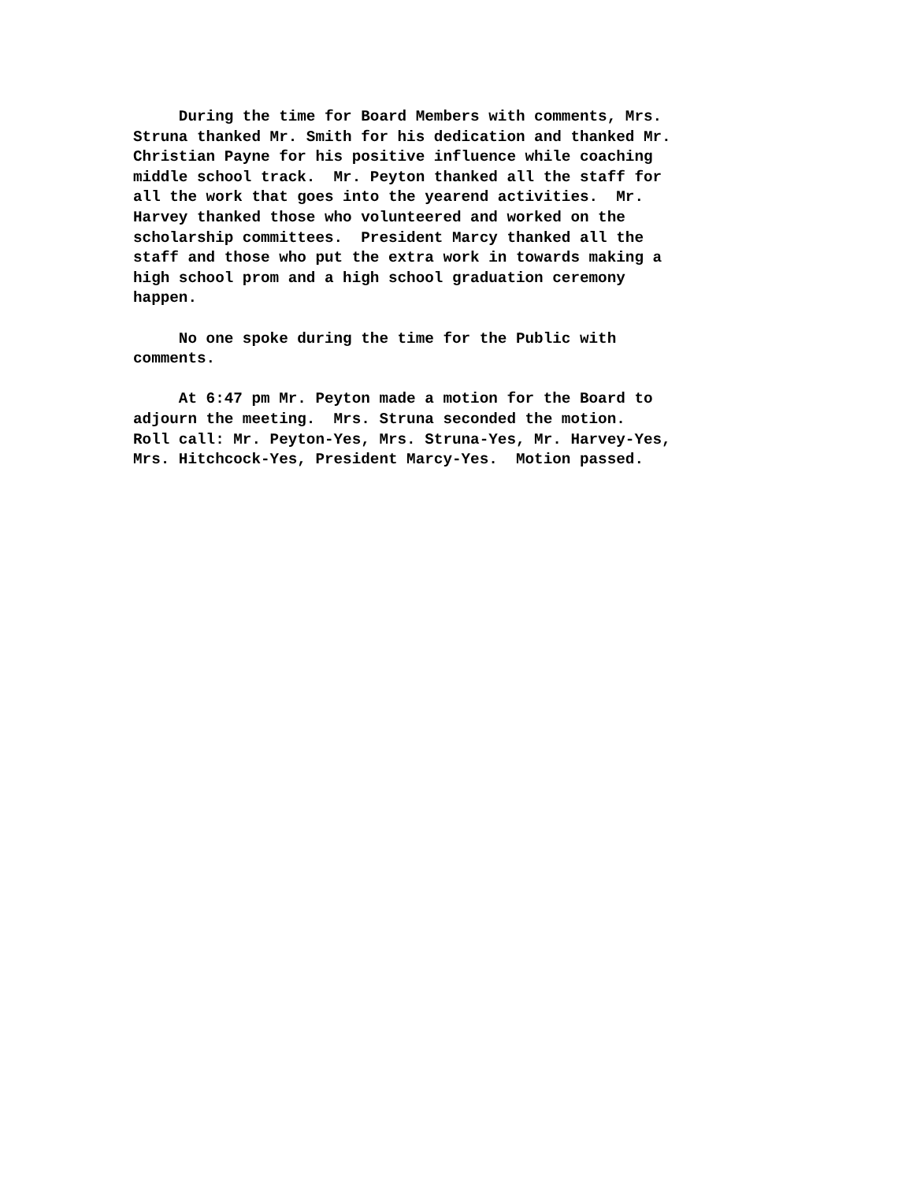During the time for Board Members with comments, Mrs. Struna thanked Mr. Smith for his dedication and thanked Mr. Christian Payne for his positive influence while coaching middle school track. Mr. Peyton thanked all the staff for all the work that goes into the yearend activities. Mr. Harvey thanked those who volunteered and worked on the scholarship committees. President Marcy thanked all the staff and those who put the extra work in towards making a high school prom and a high school graduation ceremony happen.
No one spoke during the time for the Public with comments.
At 6:47 pm Mr. Peyton made a motion for the Board to adjourn the meeting. Mrs. Struna seconded the motion. Roll call: Mr. Peyton-Yes, Mrs. Struna-Yes, Mr. Harvey-Yes, Mrs. Hitchcock-Yes, President Marcy-Yes. Motion passed.